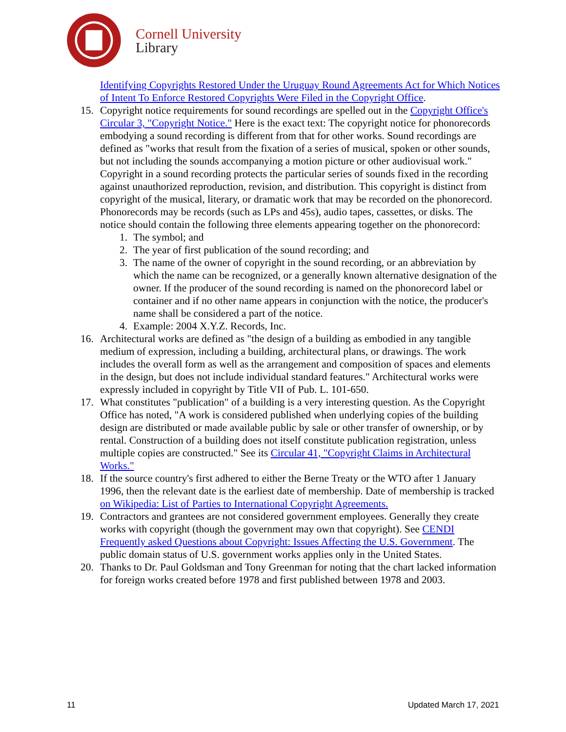Cornell University
Library
Identifying Copyrights Restored Under the Uruguay Round Agreements Act for Which Notices of Intent To Enforce Restored Copyrights Were Filed in the Copyright Office.
15. Copyright notice requirements for sound recordings are spelled out in the Copyright Office's Circular 3, "Copyright Notice." Here is the exact text: The copyright notice for phonorecords embodying a sound recording is different from that for other works. Sound recordings are defined as "works that result from the fixation of a series of musical, spoken or other sounds, but not including the sounds accompanying a motion picture or other audiovisual work." Copyright in a sound recording protects the particular series of sounds fixed in the recording against unauthorized reproduction, revision, and distribution. This copyright is distinct from copyright of the musical, literary, or dramatic work that may be recorded on the phonorecord. Phonorecords may be records (such as LPs and 45s), audio tapes, cassettes, or disks. The notice should contain the following three elements appearing together on the phonorecord:
1. The symbol; and
2. The year of first publication of the sound recording; and
3. The name of the owner of copyright in the sound recording, or an abbreviation by which the name can be recognized, or a generally known alternative designation of the owner. If the producer of the sound recording is named on the phonorecord label or container and if no other name appears in conjunction with the notice, the producer's name shall be considered a part of the notice.
4. Example: 2004 X.Y.Z. Records, Inc.
16. Architectural works are defined as "the design of a building as embodied in any tangible medium of expression, including a building, architectural plans, or drawings. The work includes the overall form as well as the arrangement and composition of spaces and elements in the design, but does not include individual standard features." Architectural works were expressly included in copyright by Title VII of Pub. L. 101-650.
17. What constitutes "publication" of a building is a very interesting question. As the Copyright Office has noted, "A work is considered published when underlying copies of the building design are distributed or made available public by sale or other transfer of ownership, or by rental. Construction of a building does not itself constitute publication registration, unless multiple copies are constructed." See its Circular 41, "Copyright Claims in Architectural Works."
18. If the source country's first adhered to either the Berne Treaty or the WTO after 1 January 1996, then the relevant date is the earliest date of membership. Date of membership is tracked on Wikipedia: List of Parties to International Copyright Agreements.
19. Contractors and grantees are not considered government employees. Generally they create works with copyright (though the government may own that copyright). See CENDI Frequently asked Questions about Copyright: Issues Affecting the U.S. Government. The public domain status of U.S. government works applies only in the United States.
20. Thanks to Dr. Paul Goldsman and Tony Greenman for noting that the chart lacked information for foreign works created before 1978 and first published between 1978 and 2003.
11 Updated March 17, 2021